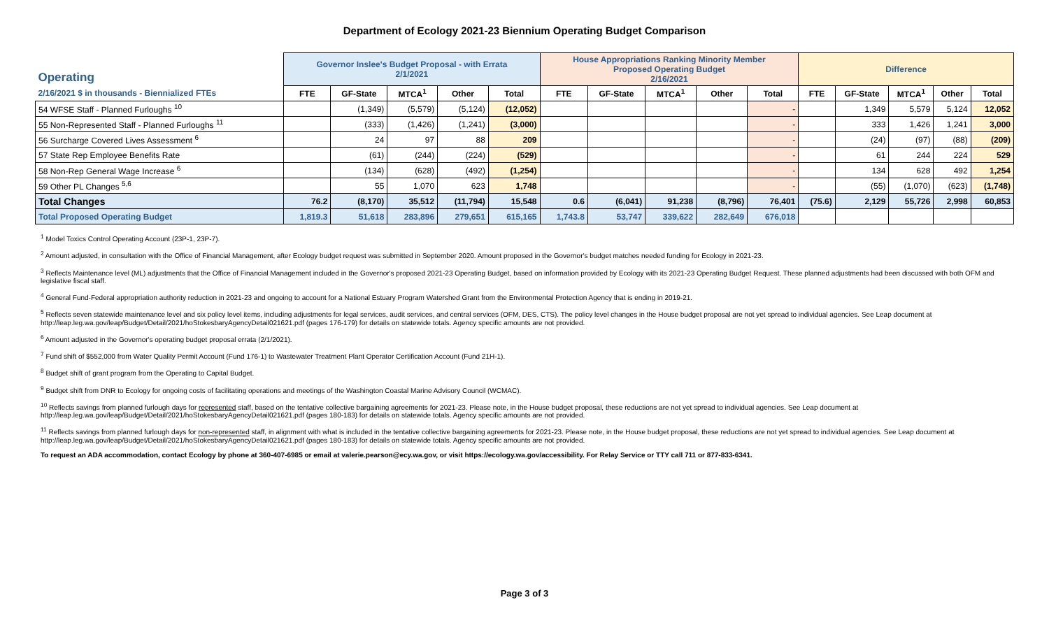Department of Ecology 2021-23 Biennium Operating Budget Comparison
| Operating | Governor Inslee's Budget Proposal - with Errata 2/1/2021 | | | | | House Appropriations Ranking Minority Member Proposed Operating Budget 2/16/2021 | | | | | Difference | | | | |
| --- | --- | --- | --- | --- | --- | --- | --- | --- | --- | --- | --- | --- | --- | --- | --- |
| 2/16/2021 $ in thousands - Biennialized FTEs | FTE | GF-State | MTCA<sup>1</sup> | Other | Total | FTE | GF-State | MTCA<sup>1</sup> | Other | Total | FTE | GF-State | MTCA<sup>1</sup> | Other | Total |
| 54 WFSE Staff - Planned Furloughs <sup>10</sup> | | (1,349) | (5,579) | (5,124) | (12,052) | | | | | - | | 1,349 | 5,579 | 5,124 | 12,052 |
| 55 Non-Represented Staff - Planned Furloughs <sup>11</sup> | | (333) | (1,426) | (1,241) | (3,000) | | | | | - | | 333 | 1,426 | 1,241 | 3,000 |
| 56 Surcharge Covered Lives Assessment <sup>6</sup> | | 24 | 97 | 88 | 209 | | | | | - | | (24) | (97) | (88) | (209) |
| 57 State Rep Employee Benefits Rate | | (61) | (244) | (224) | (529) | | | | | - | | 61 | 244 | 224 | 529 |
| 58 Non-Rep General Wage Increase <sup>6</sup> | | (134) | (628) | (492) | (1,254) | | | | | - | | 134 | 628 | 492 | 1,254 |
| 59 Other PL Changes <sup>5,6</sup> | | 55 | 1,070 | 623 | 1,748 | | | | | - | | (55) | (1,070) | (623) | (1,748) |
| Total Changes | 76.2 | (8,170) | 35,512 | (11,794) | 15,548 | 0.6 | (6,041) | 91,238 | (8,796) | 76,401 | (75.6) | 2,129 | 55,726 | 2,998 | 60,853 |
| Total Proposed Operating Budget | 1,819.3 | 51,618 | 283,896 | 279,651 | 615,165 | 1,743.8 | 53,747 | 339,622 | 282,649 | 676,018 | | | | | |
<sup>1</sup> Model Toxics Control Operating Account (23P-1, 23P-7).
<sup>2</sup> Amount adjusted, in consultation with the Office of Financial Management, after Ecology budget request was submitted in September 2020. Amount proposed in the Governor's budget matches needed funding for Ecology in 2021-23.
<sup>3</sup> Reflects Maintenance level (ML) adjustments that the Office of Financial Management included in the Governor's proposed 2021-23 Operating Budget, based on information provided by Ecology with its 2021-23 Operating Budget Request. These planned adjustments had been discussed with both OFM and legislative fiscal staff.
<sup>4</sup> General Fund-Federal appropriation authority reduction in 2021-23 and ongoing to account for a National Estuary Program Watershed Grant from the Environmental Protection Agency that is ending in 2019-21.
<sup>5</sup> Reflects seven statewide maintenance level and six policy level items, including adjustments for legal services, audit services, and central services (OFM, DES, CTS). The policy level changes in the House budget proposal are not yet spread to individual agencies. See Leap document at http://leap.leg.wa.gov/leap/Budget/Detail/2021/hoStokesbaryAgencyDetail021621.pdf (pages 176-179) for details on statewide totals. Agency specific amounts are not provided.
<sup>6</sup> Amount adjusted in the Governor's operating budget proposal errata (2/1/2021).
<sup>7</sup> Fund shift of $552,000 from Water Quality Permit Account (Fund 176-1) to Wastewater Treatment Plant Operator Certification Account (Fund 21H-1).
<sup>8</sup> Budget shift of grant program from the Operating to Capital Budget.
<sup>9</sup> Budget shift from DNR to Ecology for ongoing costs of facilitating operations and meetings of the Washington Coastal Marine Advisory Council (WCMAC).
<sup>10</sup> Reflects savings from planned furlough days for represented staff, based on the tentative collective bargaining agreements for 2021-23. Please note, in the House budget proposal, these reductions are not yet spread to individual agencies. See Leap document at http://leap.leg.wa.gov/leap/Budget/Detail/2021/hoStokesbaryAgencyDetail021621.pdf (pages 180-183) for details on statewide totals. Agency specific amounts are not provided.
<sup>11</sup> Reflects savings from planned furlough days for non-represented staff, in alignment with what is included in the tentative collective bargaining agreements for 2021-23. Please note, in the House budget proposal, these reductions are not yet spread to individual agencies. See Leap document at http://leap.leg.wa.gov/leap/Budget/Detail/2021/hoStokesbaryAgencyDetail021621.pdf (pages 180-183) for details on statewide totals. Agency specific amounts are not provided.
To request an ADA accommodation, contact Ecology by phone at 360-407-6985 or email at valerie.pearson@ecy.wa.gov, or visit https://ecology.wa.gov/accessibility. For Relay Service or TTY call 711 or 877-833-6341.
Page 3 of 3